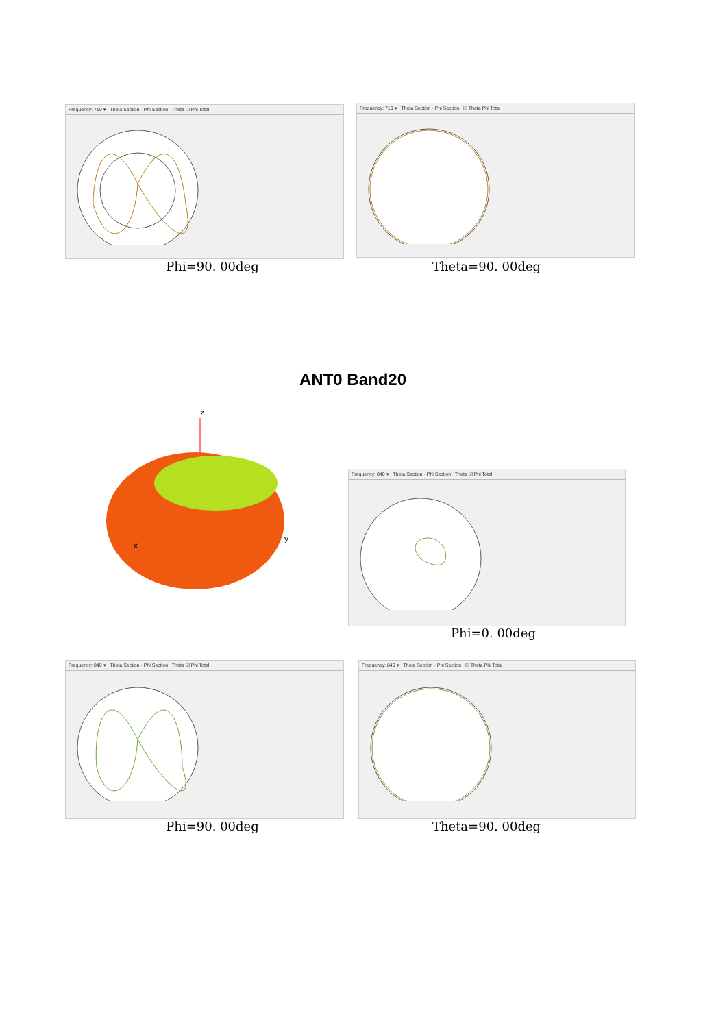Frequency: 710 ▾ Theta Section · Phi Section Theta ☑ Phi Total
Phi=90. 00deg
Frequency: 710 ▾ Theta Section · Phi Section ☑ Theta Phi Total
Theta=90. 00deg
ANT0 Band20
z
x
y
Frequency: 840 ▾ Theta Section · Phi Section Theta ☑ Phi Total
Phi=0. 00deg
Frequency: 840 ▾ Theta Section · Phi Section Theta ☑ Phi Total
Phi=90. 00deg
Frequency: 840 ▾ Theta Section · Phi Section ☑ Theta Phi Total
Theta=90. 00deg